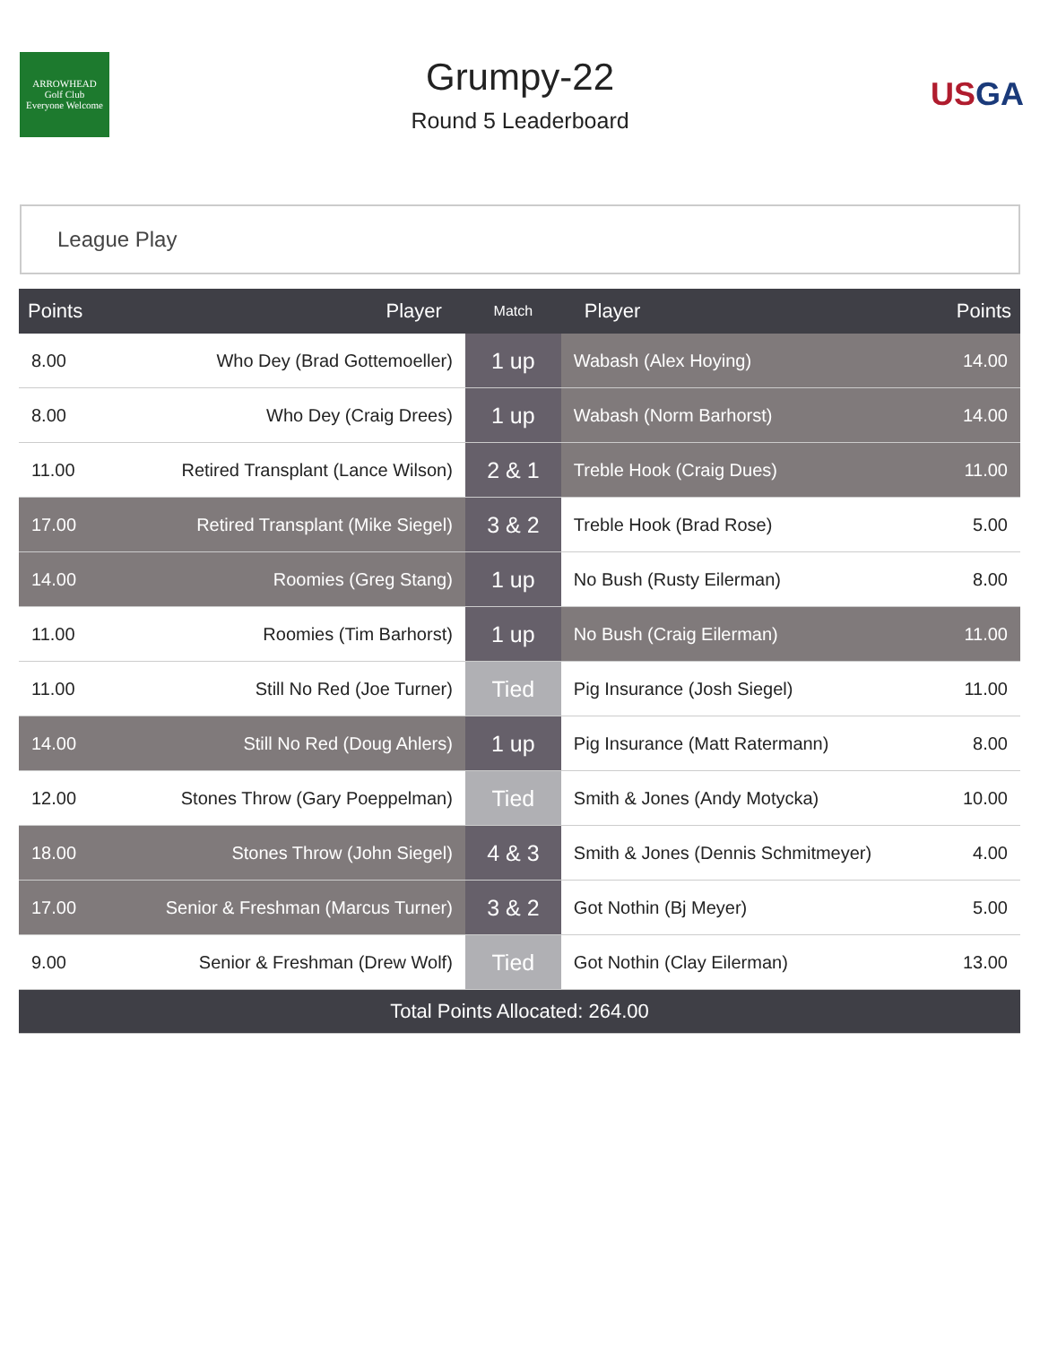ARROWHEAD
Golf Club
Everyone Welcome
Grumpy-22
Round 5 Leaderboard
USGA
League Play
| Points | Player | Match | Player | Points |
| --- | --- | --- | --- | --- |
| 8.00 | Who Dey (Brad Gottemoeller) | 1 up | Wabash (Alex Hoying) | 14.00 |
| 8.00 | Who Dey (Craig Drees) | 1 up | Wabash (Norm Barhorst) | 14.00 |
| 11.00 | Retired Transplant (Lance Wilson) | 2 & 1 | Treble Hook (Craig Dues) | 11.00 |
| 17.00 | Retired Transplant (Mike Siegel) | 3 & 2 | Treble Hook (Brad Rose) | 5.00 |
| 14.00 | Roomies (Greg Stang) | 1 up | No Bush (Rusty Eilerman) | 8.00 |
| 11.00 | Roomies (Tim Barhorst) | 1 up | No Bush (Craig Eilerman) | 11.00 |
| 11.00 | Still No Red (Joe Turner) | Tied | Pig Insurance (Josh Siegel) | 11.00 |
| 14.00 | Still No Red (Doug Ahlers) | 1 up | Pig Insurance (Matt Ratermann) | 8.00 |
| 12.00 | Stones Throw (Gary Poeppelman) | Tied | Smith & Jones (Andy Motycka) | 10.00 |
| 18.00 | Stones Throw (John Siegel) | 4 & 3 | Smith & Jones (Dennis Schmitmeyer) | 4.00 |
| 17.00 | Senior & Freshman (Marcus Turner) | 3 & 2 | Got Nothin (Bj Meyer) | 5.00 |
| 9.00 | Senior & Freshman (Drew Wolf) | Tied | Got Nothin (Clay Eilerman) | 13.00 |
| Total Points Allocated: 264.00 | | | | |